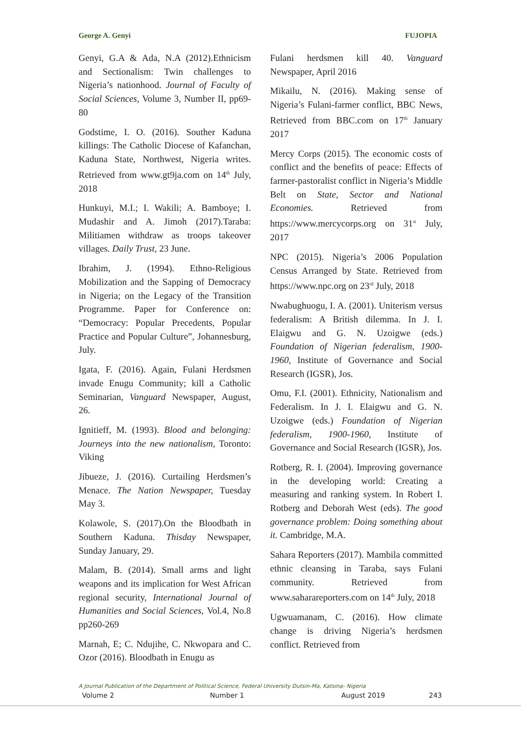George A. Genyi FUJOPIA
Genyi, G.A & Ada, N.A (2012).Ethnicism and Sectionalism: Twin challenges to Nigeria’s nationhood. Journal of Faculty of Social Sciences, Volume 3, Number II, pp69-80
Godstime, I. O. (2016). Souther Kaduna killings: The Catholic Diocese of Kafanchan, Kaduna State, Northwest, Nigeria writes. Retrieved from www.gt9ja.com on 14<sup>th</sup> July, 2018
Hunkuyi, M.I.; I. Wakili; A. Bamboye; I. Mudashir and A. Jimoh (2017).Taraba: Militiamen withdraw as troops takeover villages. Daily Trust, 23 June.
Ibrahim, J. (1994). Ethno-Religious Mobilization and the Sapping of Democracy in Nigeria; on the Legacy of the Transition Programme. Paper for Conference on: “Democracy: Popular Precedents, Popular Practice and Popular Culture”, Johannesburg, July.
Igata, F. (2016). Again, Fulani Herdsmen invade Enugu Community; kill a Catholic Seminarian, Vanguard Newspaper, August, 26.
Ignitieff, M. (1993). Blood and belonging: Journeys into the new nationalism, Toronto: Viking
Jibueze, J. (2016). Curtailing Herdsmen’s Menace. The Nation Newspaper, Tuesday May 3.
Kolawole, S. (2017).On the Bloodbath in Southern Kaduna. Thisday Newspaper, Sunday January, 29.
Malam, B. (2014). Small arms and light weapons and its implication for West African regional security, International Journal of Humanities and Social Sciences, Vol.4, No.8 pp260-269
Marnah, E; C. Ndujihe, C. Nkwopara and C. Ozor (2016). Bloodbath in Enugu as
Fulani herdsmen kill 40. Vanguard Newspaper, April 2016
Mikailu, N. (2016). Making sense of Nigeria’s Fulani-farmer conflict, BBC News, Retrieved from BBC.com on 17<sup>th</sup> January 2017
Mercy Corps (2015). The economic costs of conflict and the benefits of peace: Effects of farmer-pastoralist conflict in Nigeria’s Middle Belt on State, Sector and National Economies. Retrieved from https://www.mercycorps.org on 31<sup>st</sup> July, 2017
NPC (2015). Nigeria’s 2006 Population Census Arranged by State. Retrieved from https://www.npc.org on 23<sup>rd</sup> July, 2018
Nwabughuogu, I. A. (2001). Uniterism versus federalism: A British dilemma. In J. I. Elaigwu and G. N. Uzoigwe (eds.) Foundation of Nigerian federalism, 1900-1960, Institute of Governance and Social Research (IGSR), Jos.
Omu, F.I. (2001). Ethnicity, Nationalism and Federalism. In J. I. Elaigwu and G. N. Uzoigwe (eds.) Foundation of Nigerian federalism, 1900-1960, Institute of Governance and Social Research (IGSR), Jos.
Rotberg, R. I. (2004). Improving governance in the developing world: Creating a measuring and ranking system. In Robert I. Rotberg and Deborah West (eds). The good governance problem: Doing something about it. Cambridge, M.A.
Sahara Reporters (2017). Mambila committed ethnic cleansing in Taraba, says Fulani community. Retrieved from www.saharareporters.com on 14<sup>th</sup> July, 2018
Ugwuamanam, C. (2016). How climate change is driving Nigeria’s herdsmen conflict. Retrieved from
A Journal Publication of the Department of Political Science, Federal University Dutsin-Ma, Katsina- Nigeria
Volume 2 Number 1 August 2019 243